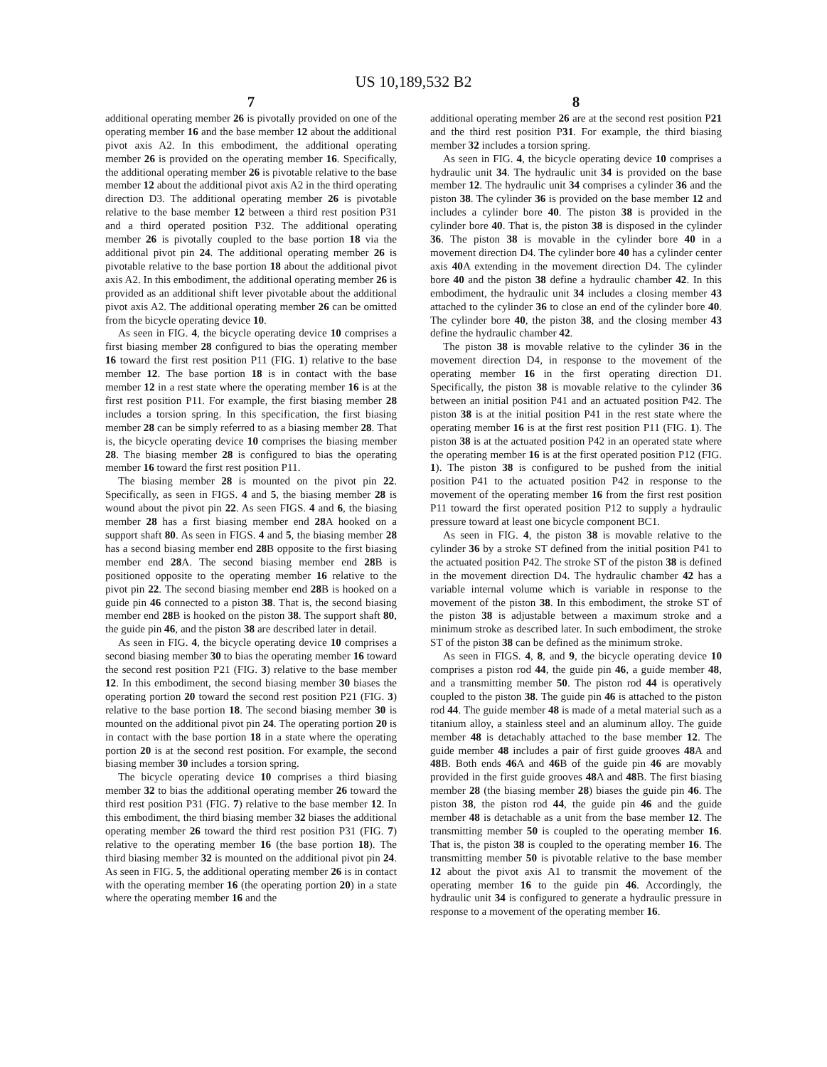US 10,189,532 B2
7
additional operating member 26 is pivotally provided on one of the operating member 16 and the base member 12 about the additional pivot axis A2. In this embodiment, the additional operating member 26 is provided on the operating member 16. Specifically, the additional operating member 26 is pivotable relative to the base member 12 about the additional pivot axis A2 in the third operating direction D3. The additional operating member 26 is pivotable relative to the base member 12 between a third rest position P31 and a third operated position P32. The additional operating member 26 is pivotally coupled to the base portion 18 via the additional pivot pin 24. The additional operating member 26 is pivotable relative to the base portion 18 about the additional pivot axis A2. In this embodiment, the additional operating member 26 is provided as an additional shift lever pivotable about the additional pivot axis A2. The additional operating member 26 can be omitted from the bicycle operating device 10.
As seen in FIG. 4, the bicycle operating device 10 comprises a first biasing member 28 configured to bias the operating member 16 toward the first rest position P11 (FIG. 1) relative to the base member 12. The base portion 18 is in contact with the base member 12 in a rest state where the operating member 16 is at the first rest position P11. For example, the first biasing member 28 includes a torsion spring. In this specification, the first biasing member 28 can be simply referred to as a biasing member 28. That is, the bicycle operating device 10 comprises the biasing member 28. The biasing member 28 is configured to bias the operating member 16 toward the first rest position P11.
The biasing member 28 is mounted on the pivot pin 22. Specifically, as seen in FIGS. 4 and 5, the biasing member 28 is wound about the pivot pin 22. As seen FIGS. 4 and 6, the biasing member 28 has a first biasing member end 28 A hooked on a support shaft 80. As seen in FIGS. 4 and 5, the biasing member 28 has a second biasing member end 28 B opposite to the first biasing member end 28 A. The second biasing member end 28 B is positioned opposite to the operating member 16 relative to the pivot pin 22. The second biasing member end 28 B is hooked on a guide pin 46 connected to a piston 38. That is, the second biasing member end 28 B is hooked on the piston 38. The support shaft 80, the guide pin 46, and the piston 38 are described later in detail.
As seen in FIG. 4, the bicycle operating device 10 comprises a second biasing member 30 to bias the operating member 16 toward the second rest position P21 (FIG. 3) relative to the base member 12. In this embodiment, the second biasing member 30 biases the operating portion 20 toward the second rest position P21 (FIG. 3) relative to the base portion 18. The second biasing member 30 is mounted on the additional pivot pin 24. The operating portion 20 is in contact with the base portion 18 in a state where the operating portion 20 is at the second rest position. For example, the second biasing member 30 includes a torsion spring.
The bicycle operating device 10 comprises a third biasing member 32 to bias the additional operating member 26 toward the third rest position P31 (FIG. 7) relative to the base member 12. In this embodiment, the third biasing member 32 biases the additional operating member 26 toward the third rest position P31 (FIG. 7) relative to the operating member 16 (the base portion 18). The third biasing member 32 is mounted on the additional pivot pin 24. As seen in FIG. 5, the additional operating member 26 is in contact with the operating member 16 (the operating portion 20) in a state where the operating member 16 and the
8
additional operating member 26 are at the second rest position P21 and the third rest position P31. For example, the third biasing member 32 includes a torsion spring.
As seen in FIG. 4, the bicycle operating device 10 comprises a hydraulic unit 34. The hydraulic unit 34 is provided on the base member 12. The hydraulic unit 34 comprises a cylinder 36 and the piston 38. The cylinder 36 is provided on the base member 12 and includes a cylinder bore 40. The piston 38 is provided in the cylinder bore 40. That is, the piston 38 is disposed in the cylinder 36. The piston 38 is movable in the cylinder bore 40 in a movement direction D4. The cylinder bore 40 has a cylinder center axis 40 A extending in the movement direction D4. The cylinder bore 40 and the piston 38 define a hydraulic chamber 42. In this embodiment, the hydraulic unit 34 includes a closing member 43 attached to the cylinder 36 to close an end of the cylinder bore 40. The cylinder bore 40, the piston 38, and the closing member 43 define the hydraulic chamber 42.
The piston 38 is movable relative to the cylinder 36 in the movement direction D4, in response to the movement of the operating member 16 in the first operating direction D1. Specifically, the piston 38 is movable relative to the cylinder 36 between an initial position P41 and an actuated position P42. The piston 38 is at the initial position P41 in the rest state where the operating member 16 is at the first rest position P11 (FIG. 1). The piston 38 is at the actuated position P42 in an operated state where the operating member 16 is at the first operated position P12 (FIG. 1). The piston 38 is configured to be pushed from the initial position P41 to the actuated position P42 in response to the movement of the operating member 16 from the first rest position P11 toward the first operated position P12 to supply a hydraulic pressure toward at least one bicycle component BC1.
As seen in FIG. 4, the piston 38 is movable relative to the cylinder 36 by a stroke ST defined from the initial position P41 to the actuated position P42. The stroke ST of the piston 38 is defined in the movement direction D4. The hydraulic chamber 42 has a variable internal volume which is variable in response to the movement of the piston 38. In this embodiment, the stroke ST of the piston 38 is adjustable between a maximum stroke and a minimum stroke as described later. In such embodiment, the stroke ST of the piston 38 can be defined as the minimum stroke.
As seen in FIGS. 4, 8, and 9, the bicycle operating device 10 comprises a piston rod 44, the guide pin 46, a guide member 48, and a transmitting member 50. The piston rod 44 is operatively coupled to the piston 38. The guide pin 46 is attached to the piston rod 44. The guide member 48 is made of a metal material such as a titanium alloy, a stainless steel and an aluminum alloy. The guide member 48 is detachably attached to the base member 12. The guide member 48 includes a pair of first guide grooves 48 A and 48 B. Both ends 46 A and 46 B of the guide pin 46 are movably provided in the first guide grooves 48 A and 48 B. The first biasing member 28 (the biasing member 28) biases the guide pin 46. The piston 38, the piston rod 44, the guide pin 46 and the guide member 48 is detachable as a unit from the base member 12. The transmitting member 50 is coupled to the operating member 16. That is, the piston 38 is coupled to the operating member 16. The transmitting member 50 is pivotable relative to the base member 12 about the pivot axis A1 to transmit the movement of the operating member 16 to the guide pin 46. Accordingly, the hydraulic unit 34 is configured to generate a hydraulic pressure in response to a movement of the operating member 16.